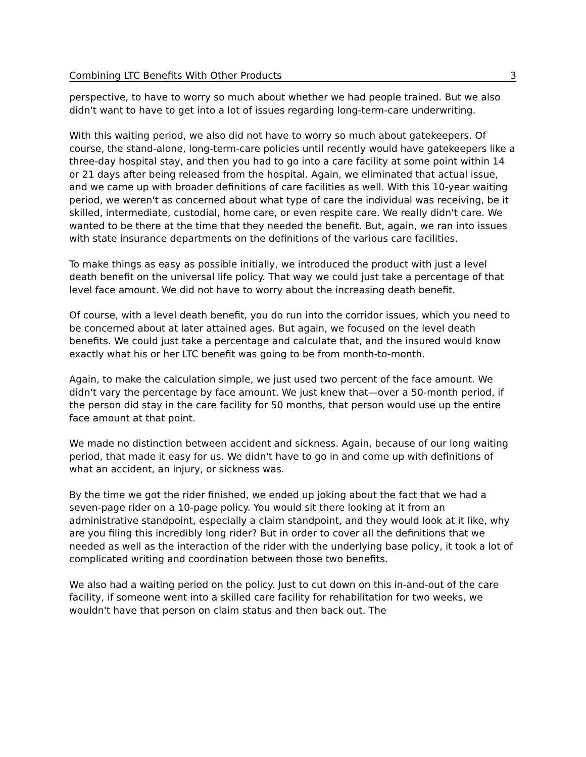Combining LTC Benefits With Other Products 3
perspective, to have to worry so much about whether we had people trained. But we also didn't want to have to get into a lot of issues regarding long-term-care underwriting.
With this waiting period, we also did not have to worry so much about gatekeepers. Of course, the stand-alone, long-term-care policies until recently would have gatekeepers like a three-day hospital stay, and then you had to go into a care facility at some point within 14 or 21 days after being released from the hospital. Again, we eliminated that actual issue, and we came up with broader definitions of care facilities as well. With this 10-year waiting period, we weren't as concerned about what type of care the individual was receiving, be it skilled, intermediate, custodial, home care, or even respite care. We really didn't care. We wanted to be there at the time that they needed the benefit. But, again, we ran into issues with state insurance departments on the definitions of the various care facilities.
To make things as easy as possible initially, we introduced the product with just a level death benefit on the universal life policy. That way we could just take a percentage of that level face amount. We did not have to worry about the increasing death benefit.
Of course, with a level death benefit, you do run into the corridor issues, which you need to be concerned about at later attained ages. But again, we focused on the level death benefits. We could just take a percentage and calculate that, and the insured would know exactly what his or her LTC benefit was going to be from month-to-month.
Again, to make the calculation simple, we just used two percent of the face amount. We didn't vary the percentage by face amount. We just knew that—over a 50-month period, if the person did stay in the care facility for 50 months, that person would use up the entire face amount at that point.
We made no distinction between accident and sickness. Again, because of our long waiting period, that made it easy for us. We didn't have to go in and come up with definitions of what an accident, an injury, or sickness was.
By the time we got the rider finished, we ended up joking about the fact that we had a seven-page rider on a 10-page policy. You would sit there looking at it from an administrative standpoint, especially a claim standpoint, and they would look at it like, why are you filing this incredibly long rider? But in order to cover all the definitions that we needed as well as the interaction of the rider with the underlying base policy, it took a lot of complicated writing and coordination between those two benefits.
We also had a waiting period on the policy. Just to cut down on this in-and-out of the care facility, if someone went into a skilled care facility for rehabilitation for two weeks, we wouldn't have that person on claim status and then back out. The